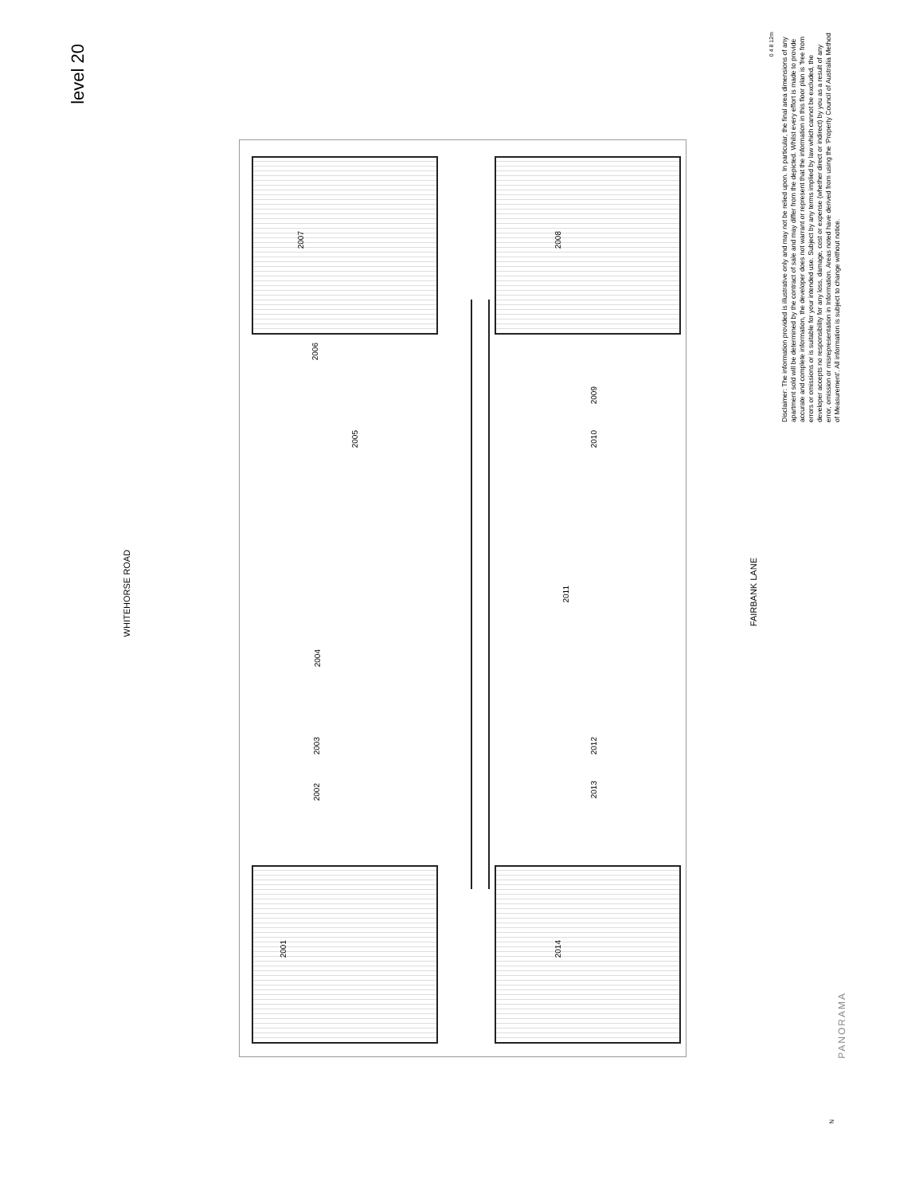level 20
WHITEHORSE ROAD
FAIRBANK LANE
0 4 8 12m
Disclaimer: The information provided is illustrative only and may not be relied upon. In particular, the final area dimensions of any apartment sold will be determined by the contract of sale and may differ from the depicted. Whilst every effort is made to provide accurate and complete information, the developer does not warrant or represent that the information in this floor plan is 'free from errors or omissions or is suitable for your intended use. Subject by any terms implied by law which cannot be excluded, the developer accepts no responsibility for any loss, damage, cost or expense (whether direct or indirect) by you as a result of any error, omission or misrepresentation in Information. Areas noted have derived from using the 'Property Council of Australia Method of Measurement'. All information is subject to change without notice.
PANORAMA
N
2007
2006
2005
2004
2003
2002
2001
2008
2009
2010
2011
2012
2013
2014